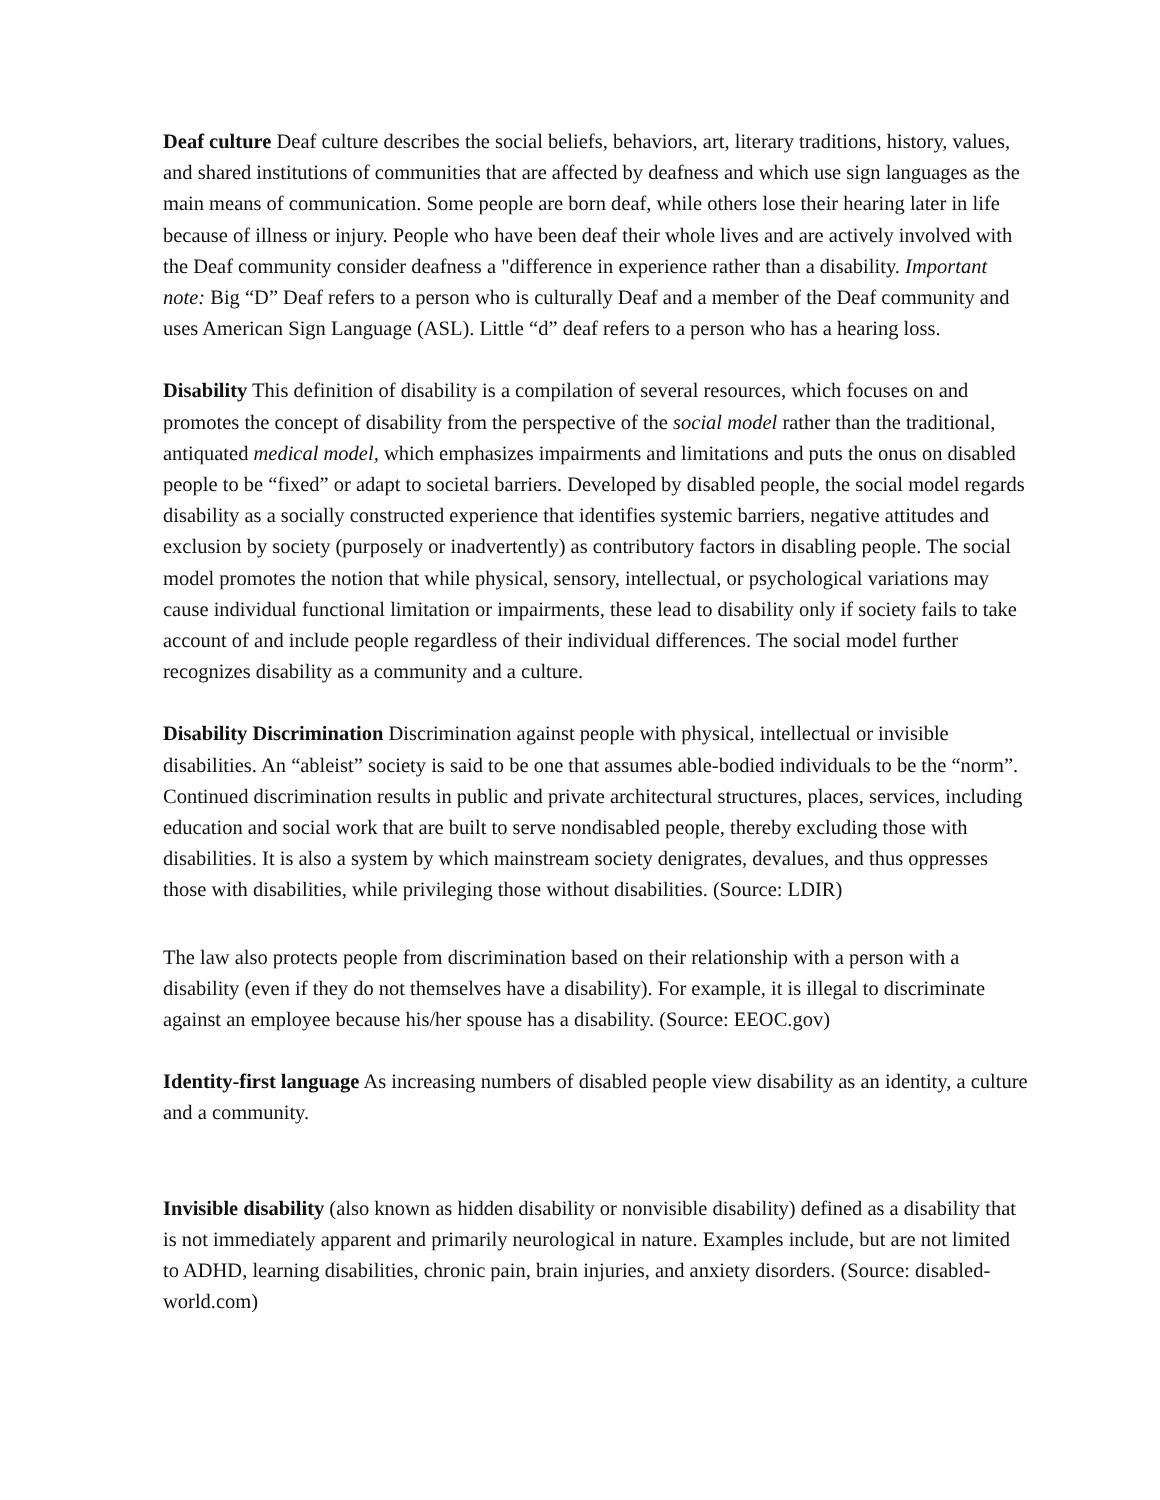Deaf culture Deaf culture describes the social beliefs, behaviors, art, literary traditions, history, values, and shared institutions of communities that are affected by deafness and which use sign languages as the main means of communication. Some people are born deaf, while others lose their hearing later in life because of illness or injury. People who have been deaf their whole lives and are actively involved with the Deaf community consider deafness a "difference in experience rather than a disability. Important note: Big “D” Deaf refers to a person who is culturally Deaf and a member of the Deaf community and uses American Sign Language (ASL). Little “d” deaf refers to a person who has a hearing loss.
Disability This definition of disability is a compilation of several resources, which focuses on and promotes the concept of disability from the perspective of the social model rather than the traditional, antiquated medical model, which emphasizes impairments and limitations and puts the onus on disabled people to be “fixed” or adapt to societal barriers. Developed by disabled people, the social model regards disability as a socially constructed experience that identifies systemic barriers, negative attitudes and exclusion by society (purposely or inadvertently) as contributory factors in disabling people. The social model promotes the notion that while physical, sensory, intellectual, or psychological variations may cause individual functional limitation or impairments, these lead to disability only if society fails to take account of and include people regardless of their individual differences. The social model further recognizes disability as a community and a culture.
Disability Discrimination Discrimination against people with physical, intellectual or invisible disabilities. An “ableist” society is said to be one that assumes able-bodied individuals to be the “norm”. Continued discrimination results in public and private architectural structures, places, services, including education and social work that are built to serve nondisabled people, thereby excluding those with disabilities. It is also a system by which mainstream society denigrates, devalues, and thus oppresses those with disabilities, while privileging those without disabilities. (Source: LDIR)
The law also protects people from discrimination based on their relationship with a person with a disability (even if they do not themselves have a disability). For example, it is illegal to discriminate against an employee because his/her spouse has a disability. (Source: EEOC.gov)
Identity-first language As increasing numbers of disabled people view disability as an identity, a culture and a community.
Invisible disability (also known as hidden disability or nonvisible disability) defined as a disability that is not immediately apparent and primarily neurological in nature. Examples include, but are not limited to ADHD, learning disabilities, chronic pain, brain injuries, and anxiety disorders. (Source: disabled-world.com)